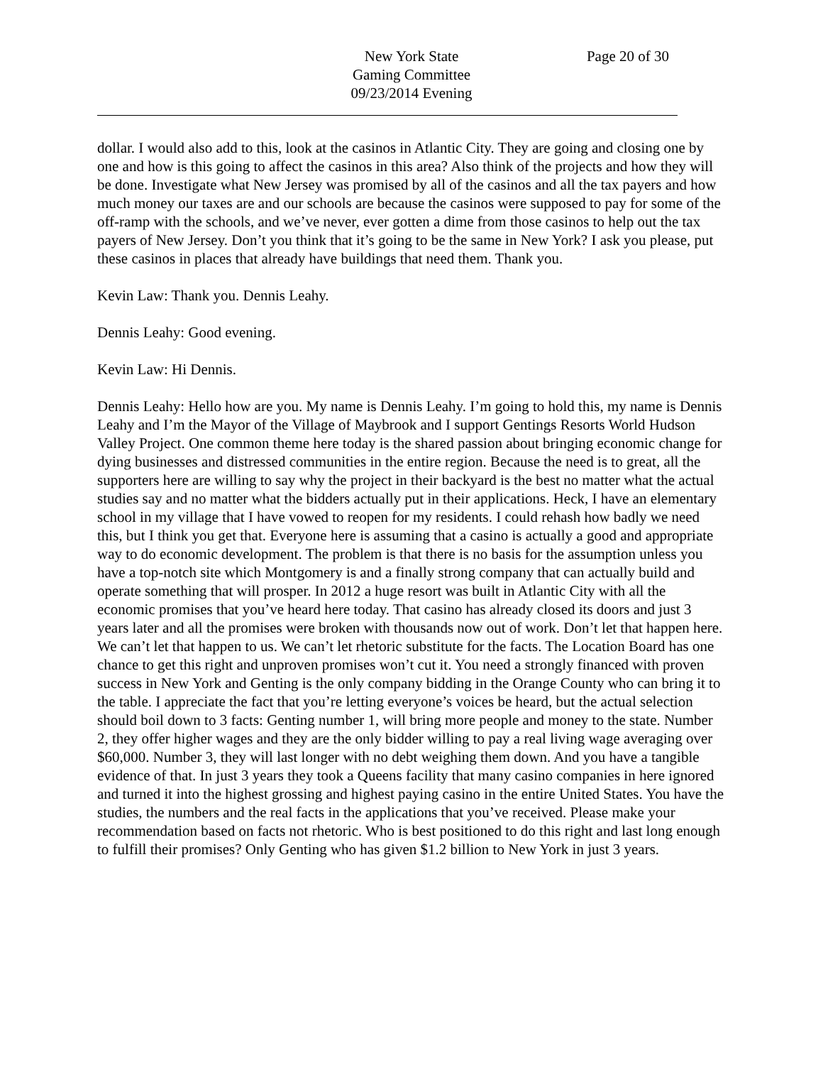New York State
Gaming Committee
09/23/2014 Evening
Page 20 of 30
dollar. I would also add to this, look at the casinos in Atlantic City. They are going and closing one by one and how is this going to affect the casinos in this area? Also think of the projects and how they will be done. Investigate what New Jersey was promised by all of the casinos and all the tax payers and how much money our taxes are and our schools are because the casinos were supposed to pay for some of the off-ramp with the schools, and we’ve never, ever gotten a dime from those casinos to help out the tax payers of New Jersey. Don’t you think that it’s going to be the same in New York? I ask you please, put these casinos in places that already have buildings that need them. Thank you.
Kevin Law: Thank you. Dennis Leahy.
Dennis Leahy: Good evening.
Kevin Law: Hi Dennis.
Dennis Leahy: Hello how are you. My name is Dennis Leahy. I’m going to hold this, my name is Dennis Leahy and I’m the Mayor of the Village of Maybrook and I support Gentings Resorts World Hudson Valley Project. One common theme here today is the shared passion about bringing economic change for dying businesses and distressed communities in the entire region. Because the need is to great, all the supporters here are willing to say why the project in their backyard is the best no matter what the actual studies say and no matter what the bidders actually put in their applications. Heck, I have an elementary school in my village that I have vowed to reopen for my residents. I could rehash how badly we need this, but I think you get that. Everyone here is assuming that a casino is actually a good and appropriate way to do economic development. The problem is that there is no basis for the assumption unless you have a top-notch site which Montgomery is and a finally strong company that can actually build and operate something that will prosper. In 2012 a huge resort was built in Atlantic City with all the economic promises that you’ve heard here today. That casino has already closed its doors and just 3 years later and all the promises were broken with thousands now out of work. Don’t let that happen here. We can’t let that happen to us. We can’t let rhetoric substitute for the facts. The Location Board has one chance to get this right and unproven promises won’t cut it. You need a strongly financed with proven success in New York and Genting is the only company bidding in the Orange County who can bring it to the table. I appreciate the fact that you’re letting everyone’s voices be heard, but the actual selection should boil down to 3 facts: Genting number 1, will bring more people and money to the state. Number 2, they offer higher wages and they are the only bidder willing to pay a real living wage averaging over $60,000. Number 3, they will last longer with no debt weighing them down. And you have a tangible evidence of that. In just 3 years they took a Queens facility that many casino companies in here ignored and turned it into the highest grossing and highest paying casino in the entire United States. You have the studies, the numbers and the real facts in the applications that you’ve received. Please make your recommendation based on facts not rhetoric. Who is best positioned to do this right and last long enough to fulfill their promises? Only Genting who has given $1.2 billion to New York in just 3 years.